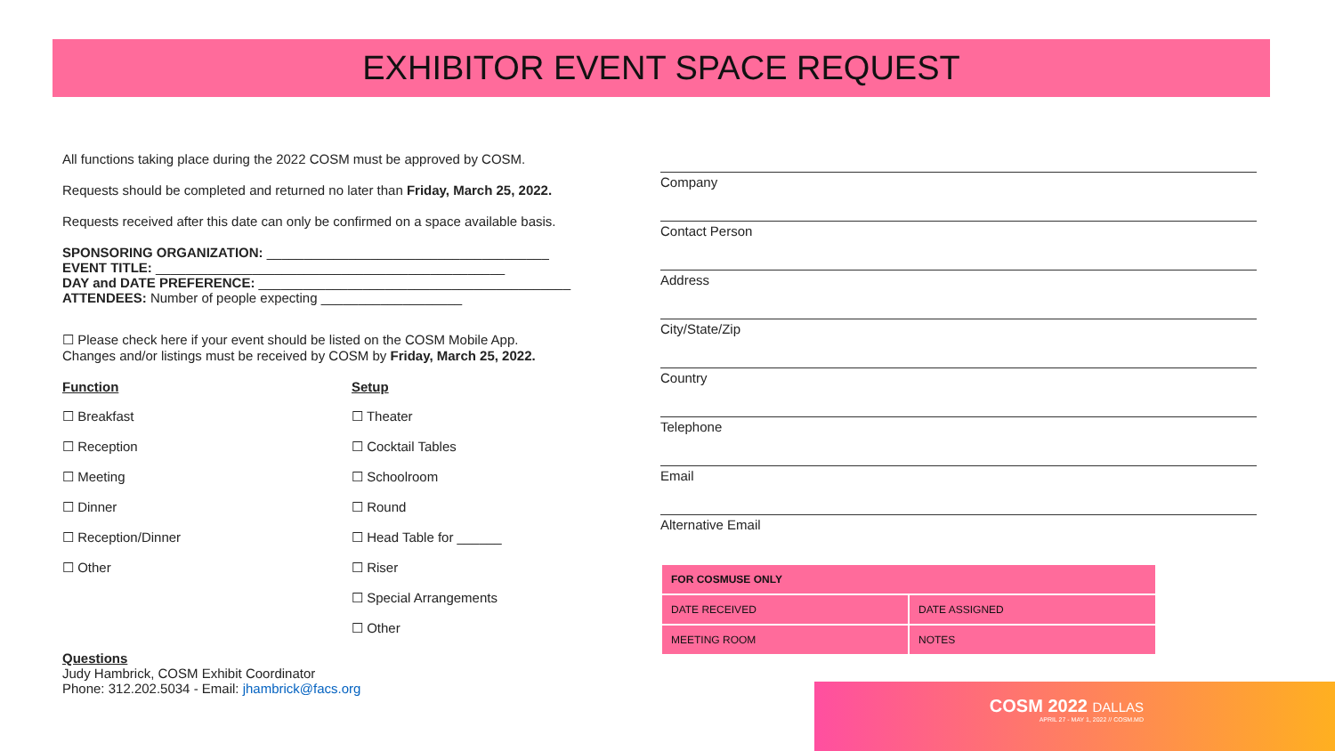EXHIBITOR EVENT SPACE REQUEST
All functions taking place during the 2022 COSM must be approved by COSM.
Requests should be completed and returned no later than Friday, March 25, 2022.
Requests received after this date can only be confirmed on a space available basis.
SPONSORING ORGANIZATION: ______________________________________
EVENT TITLE: _______________________________________________
DAY and DATE PREFERENCE: __________________________________________
ATTENDEES: Number of people expecting ___________________
☐ Please check here if your event should be listed on the COSM Mobile App.
Changes and/or listings must be received by COSM by Friday, March 25, 2022.
Function
☐ Breakfast
☐ Reception
☐ Meeting
☐ Dinner
☐ Reception/Dinner
☐ Other
Setup
☐ Theater
☐ Cocktail Tables
☐ Schoolroom
☐ Round
☐ Head Table for ______
☐ Riser
☐ Special Arrangements
☐ Other
Questions
Judy Hambrick, COSM Exhibit Coordinator
Phone: 312.202.5034 - Email: jhambrick@facs.org
Company
Contact Person
Address
City/State/Zip
Country
Telephone
Email
Alternative Email
| FOR COSMUSE ONLY | |
| --- | --- |
| DATE RECEIVED | DATE ASSIGNED |
| MEETING ROOM | NOTES |
COSM 2022 DALLAS
APRIL 27 - MAY 1, 2022 // COSM.MD